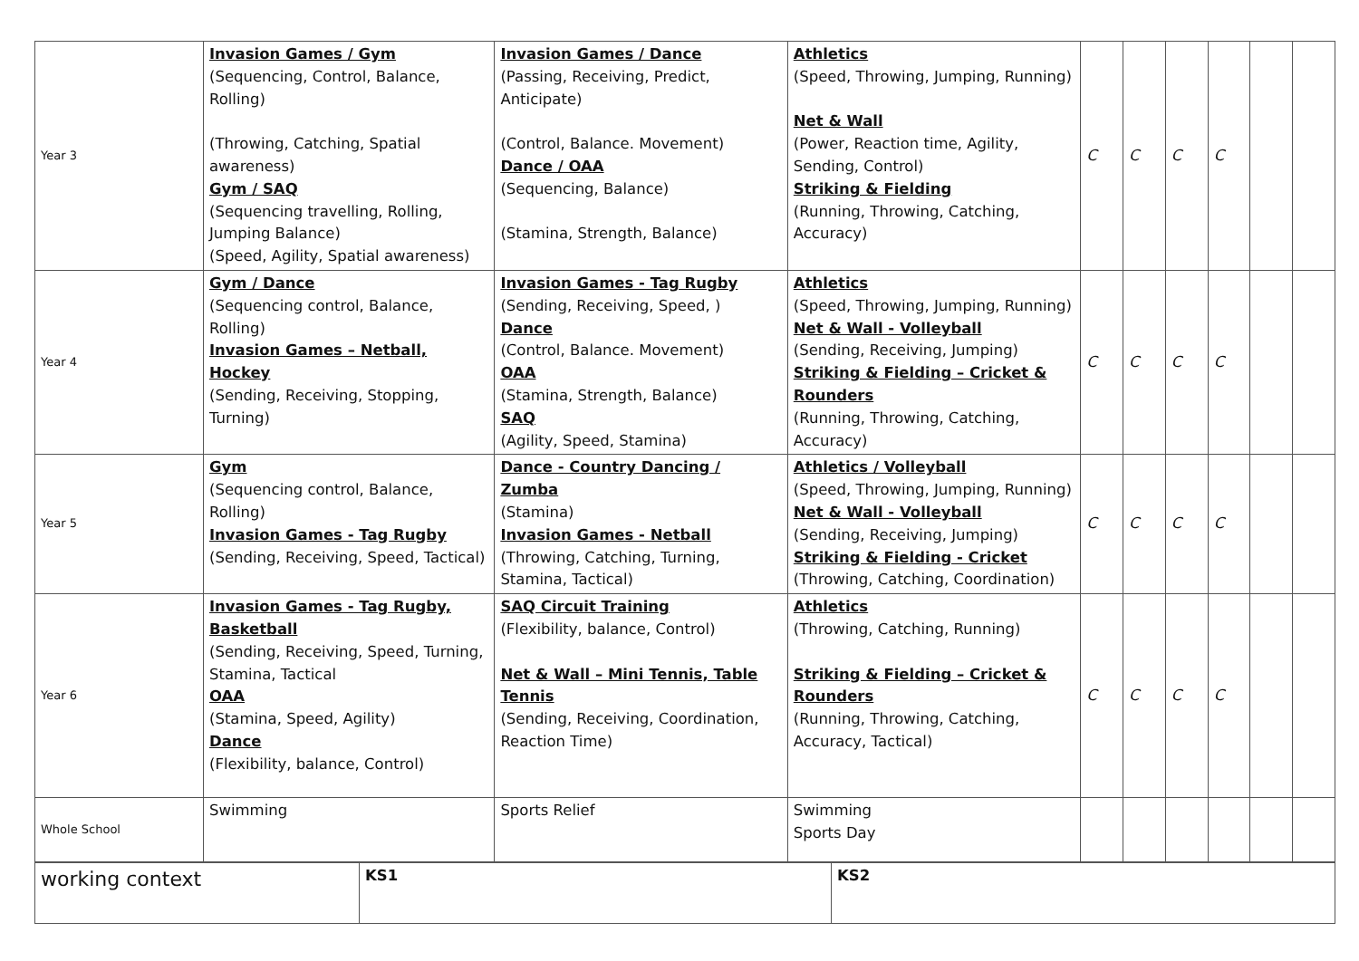| Year 3 | Invasion Games / Gym (Sequencing, Control, Balance, Rolling) (Throwing, Catching, Spatial awareness) Gym / SAQ (Sequencing travelling, Rolling, Jumping Balance) (Speed, Agility, Spatial awareness) | Invasion Games / Dance (Passing, Receiving, Predict, Anticipate) (Control, Balance. Movement) Dance / OAA (Sequencing, Balance) (Stamina, Strength, Balance) | Athletics (Speed, Throwing, Jumping, Running) Net & Wall (Power, Reaction time, Agility, Sending, Control) Striking & Fielding (Running, Throwing, Catching, Accuracy) | C | C | C | C | | |
| Year 4 | Gym / Dance (Sequencing control, Balance, Rolling) Invasion Games – Netball, Hockey (Sending, Receiving, Stopping, Turning) | Invasion Games - Tag Rugby (Sending, Receiving, Speed, ) Dance (Control, Balance. Movement) OAA (Stamina, Strength, Balance) SAQ (Agility, Speed, Stamina) | Athletics (Speed, Throwing, Jumping, Running) Net & Wall - Volleyball (Sending, Receiving, Jumping) Striking & Fielding – Cricket & Rounders (Running, Throwing, Catching, Accuracy) | C | C | C | C | | |
| Year 5 | Gym (Sequencing control, Balance, Rolling) Invasion Games - Tag Rugby (Sending, Receiving, Speed, Tactical) | Dance - Country Dancing / Zumba (Stamina) Invasion Games - Netball (Throwing, Catching, Turning, Stamina, Tactical) | Athletics / Volleyball (Speed, Throwing, Jumping, Running) Net & Wall - Volleyball (Sending, Receiving, Jumping) Striking & Fielding - Cricket (Throwing, Catching, Coordination) | C | C | C | C | | |
| Year 6 | Invasion Games - Tag Rugby, Basketball (Sending, Receiving, Speed, Turning, Stamina, Tactical OAA (Stamina, Speed, Agility) Dance (Flexibility, balance, Control) | SAQ Circuit Training (Flexibility, balance, Control) Net & Wall – Mini Tennis, Table Tennis (Sending, Receiving, Coordination, Reaction Time) | Athletics (Throwing, Catching, Running) Striking & Fielding – Cricket & Rounders (Running, Throwing, Catching, Accuracy, Tactical) | C | C | C | C | | |
| Whole School | Swimming | Sports Relief | Swimming Sports Day | | | | | | |
| working context | KS1 | KS2 |